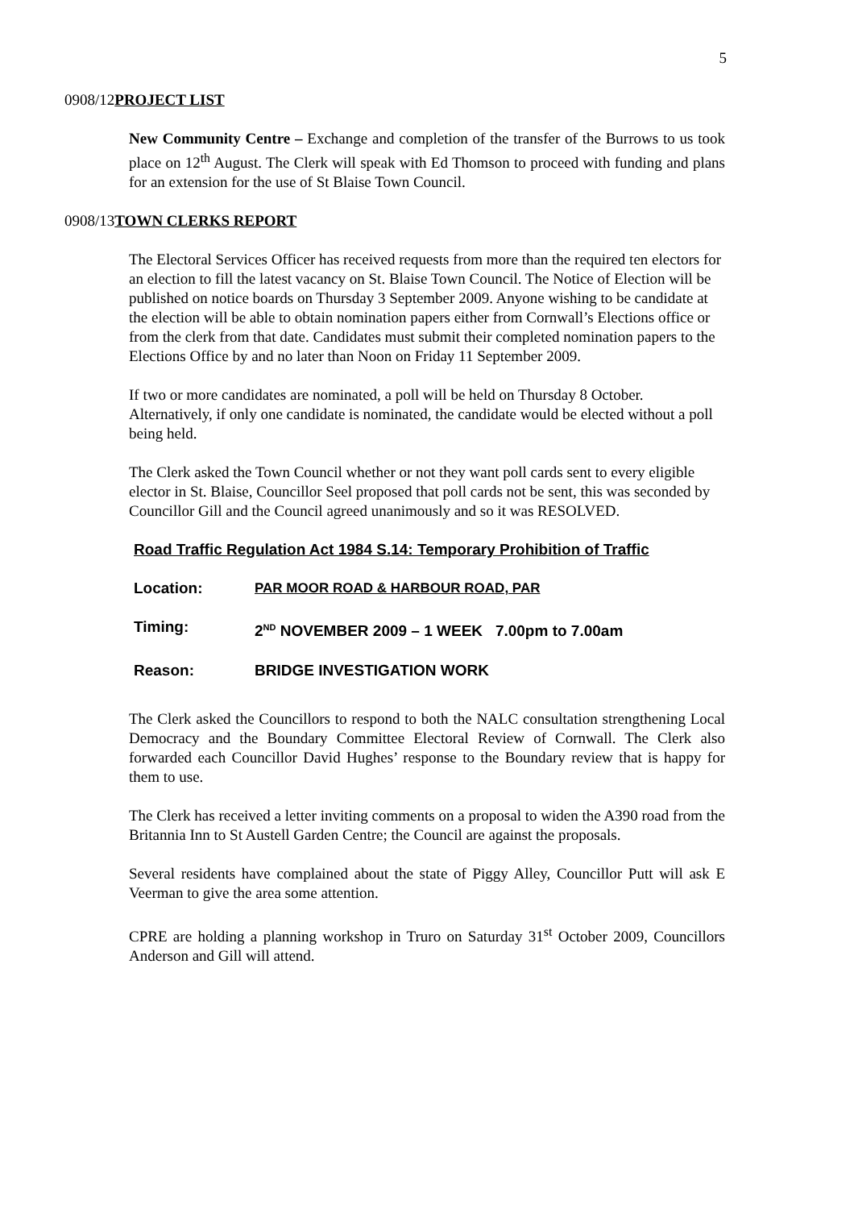5
0908/12PROJECT LIST
New Community Centre – Exchange and completion of the transfer of the Burrows to us took place on 12<sup>th</sup> August. The Clerk will speak with Ed Thomson to proceed with funding and plans for an extension for the use of St Blaise Town Council.
0908/13TOWN CLERKS REPORT
The Electoral Services Officer has received requests from more than the required ten electors for an election to fill the latest vacancy on St. Blaise Town Council. The Notice of Election will be published on notice boards on Thursday 3 September 2009. Anyone wishing to be candidate at the election will be able to obtain nomination papers either from Cornwall’s Elections office or from the clerk from that date. Candidates must submit their completed nomination papers to the Elections Office by and no later than Noon on Friday 11 September 2009.
If two or more candidates are nominated, a poll will be held on Thursday 8 October. Alternatively, if only one candidate is nominated, the candidate would be elected without a poll being held.
The Clerk asked the Town Council whether or not they want poll cards sent to every eligible elector in St. Blaise, Councillor Seel proposed that poll cards not be sent, this was seconded by Councillor Gill and the Council agreed unanimously and so it was RESOLVED.
Road Traffic Regulation Act 1984 S.14: Temporary Prohibition of Traffic
Location: PAR MOOR ROAD & HARBOUR ROAD, PAR
Timing: 2<sup>ND</sup> NOVEMBER 2009 – 1 WEEK 7.00pm to 7.00am
Reason: BRIDGE INVESTIGATION WORK
The Clerk asked the Councillors to respond to both the NALC consultation strengthening Local Democracy and the Boundary Committee Electoral Review of Cornwall. The Clerk also forwarded each Councillor David Hughes’ response to the Boundary review that is happy for them to use.
The Clerk has received a letter inviting comments on a proposal to widen the A390 road from the Britannia Inn to St Austell Garden Centre; the Council are against the proposals.
Several residents have complained about the state of Piggy Alley, Councillor Putt will ask E Veerman to give the area some attention.
CPRE are holding a planning workshop in Truro on Saturday 31<sup>st</sup> October 2009, Councillors Anderson and Gill will attend.